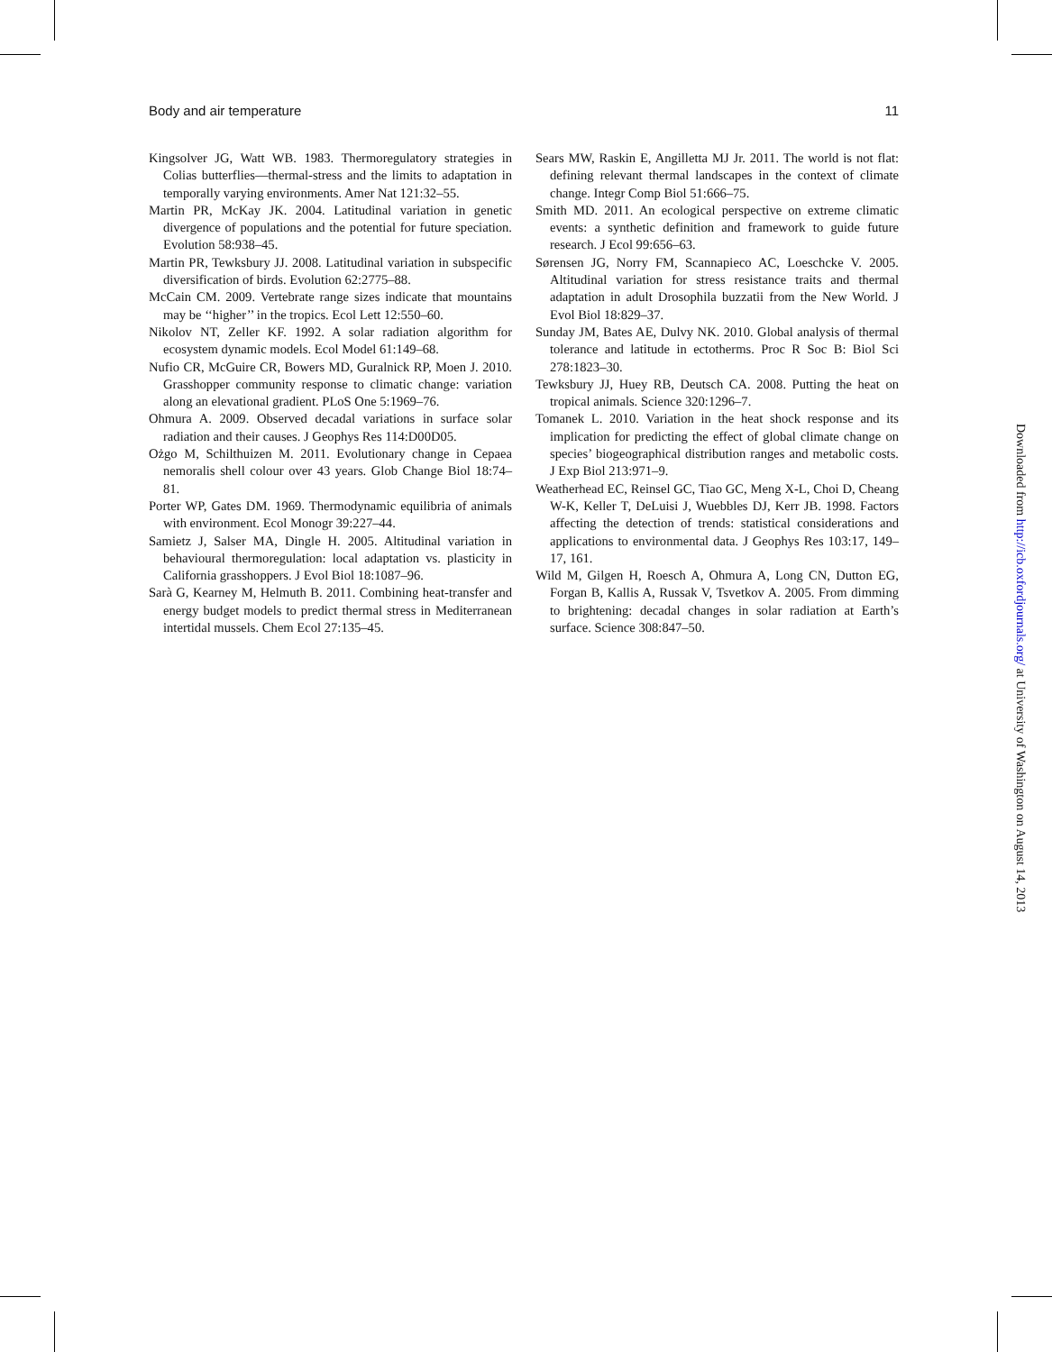Body and air temperature 11
Kingsolver JG, Watt WB. 1983. Thermoregulatory strategies in Colias butterflies—thermal-stress and the limits to adaptation in temporally varying environments. Amer Nat 121:32–55.
Martin PR, McKay JK. 2004. Latitudinal variation in genetic divergence of populations and the potential for future speciation. Evolution 58:938–45.
Martin PR, Tewksbury JJ. 2008. Latitudinal variation in subspecific diversification of birds. Evolution 62:2775–88.
McCain CM. 2009. Vertebrate range sizes indicate that mountains may be ‘‘higher’’ in the tropics. Ecol Lett 12:550–60.
Nikolov NT, Zeller KF. 1992. A solar radiation algorithm for ecosystem dynamic models. Ecol Model 61:149–68.
Nufio CR, McGuire CR, Bowers MD, Guralnick RP, Moen J. 2010. Grasshopper community response to climatic change: variation along an elevational gradient. PLoS One 5:1969–76.
Ohmura A. 2009. Observed decadal variations in surface solar radiation and their causes. J Geophys Res 114:D00D05.
Ożgo M, Schilthuizen M. 2011. Evolutionary change in Cepaea nemoralis shell colour over 43 years. Glob Change Biol 18:74–81.
Porter WP, Gates DM. 1969. Thermodynamic equilibria of animals with environment. Ecol Monogr 39:227–44.
Samietz J, Salser MA, Dingle H. 2005. Altitudinal variation in behavioural thermoregulation: local adaptation vs. plasticity in California grasshoppers. J Evol Biol 18:1087–96.
Sarà G, Kearney M, Helmuth B. 2011. Combining heat-transfer and energy budget models to predict thermal stress in Mediterranean intertidal mussels. Chem Ecol 27:135–45.
Sears MW, Raskin E, Angilletta MJ Jr. 2011. The world is not flat: defining relevant thermal landscapes in the context of climate change. Integr Comp Biol 51:666–75.
Smith MD. 2011. An ecological perspective on extreme climatic events: a synthetic definition and framework to guide future research. J Ecol 99:656–63.
Sørensen JG, Norry FM, Scannapieco AC, Loeschcke V. 2005. Altitudinal variation for stress resistance traits and thermal adaptation in adult Drosophila buzzatii from the New World. J Evol Biol 18:829–37.
Sunday JM, Bates AE, Dulvy NK. 2010. Global analysis of thermal tolerance and latitude in ectotherms. Proc R Soc B: Biol Sci 278:1823–30.
Tewksbury JJ, Huey RB, Deutsch CA. 2008. Putting the heat on tropical animals. Science 320:1296–7.
Tomanek L. 2010. Variation in the heat shock response and its implication for predicting the effect of global climate change on species’ biogeographical distribution ranges and metabolic costs. J Exp Biol 213:971–9.
Weatherhead EC, Reinsel GC, Tiao GC, Meng X-L, Choi D, Cheang W-K, Keller T, DeLuisi J, Wuebbles DJ, Kerr JB. 1998. Factors affecting the detection of trends: statistical considerations and applications to environmental data. J Geophys Res 103:17, 149–17, 161.
Wild M, Gilgen H, Roesch A, Ohmura A, Long CN, Dutton EG, Forgan B, Kallis A, Russak V, Tsvetkov A. 2005. From dimming to brightening: decadal changes in solar radiation at Earth’s surface. Science 308:847–50.
Downloaded from http://icb.oxfordjournals.org/ at University of Washington on August 14, 2013